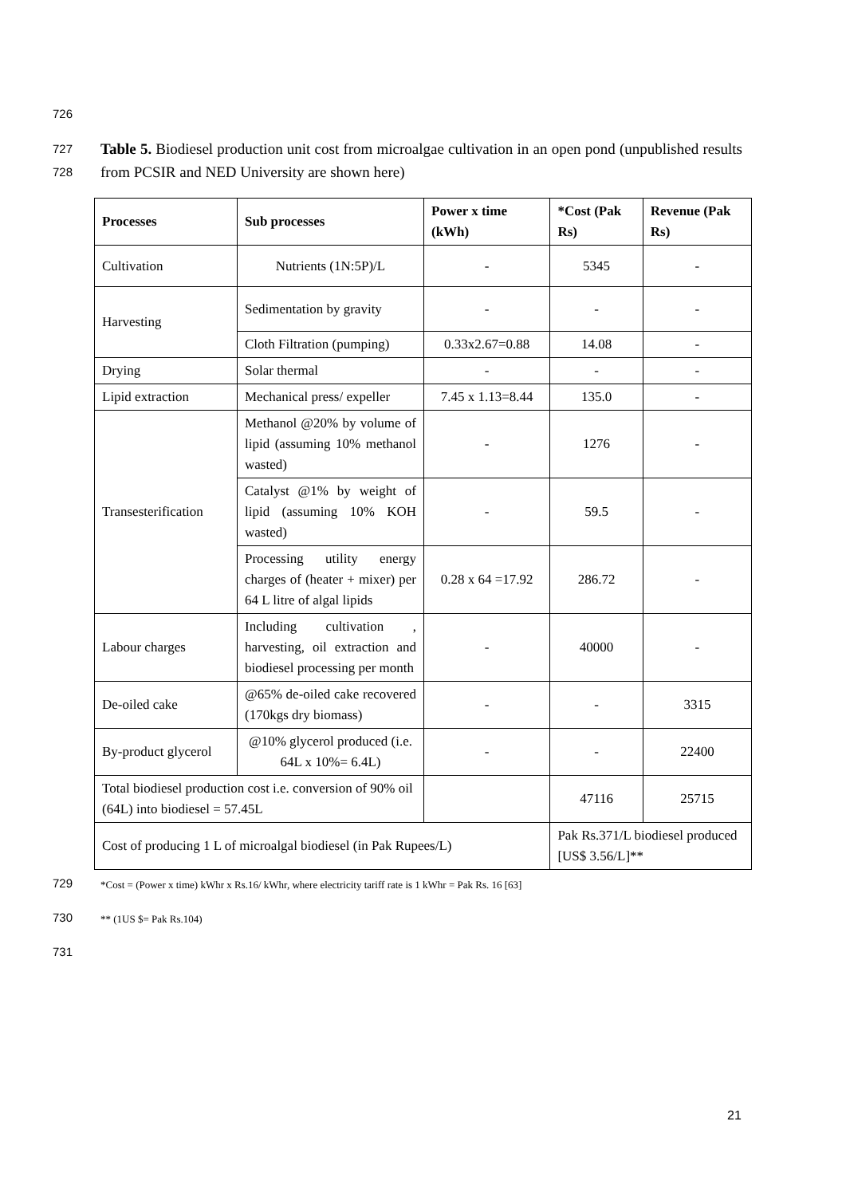726
727
728
Table 5. Biodiesel production unit cost from microalgae cultivation in an open pond (unpublished results from PCSIR and NED University are shown here)
| Processes | Sub processes | Power x time (kWh) | *Cost (Pak Rs) | Revenue (Pak Rs) |
| --- | --- | --- | --- | --- |
| Cultivation | Nutrients (1N:5P)/L | - | 5345 | - |
| Harvesting | Sedimentation by gravity | - | - | - |
| | Cloth Filtration (pumping) | 0.33x2.67=0.88 | 14.08 | - |
| Drying | Solar thermal | - | - | - |
| Lipid extraction | Mechanical press/ expeller | 7.45 x 1.13=8.44 | 135.0 | - |
| Transesterification | Methanol @20% by volume of lipid (assuming 10% methanol wasted) | - | 1276 | - |
| | Catalyst @1% by weight of lipid (assuming 10% KOH wasted) | - | 59.5 | - |
| | Processing utility energy charges of (heater + mixer) per 64 L litre of algal lipids | 0.28 x 64 =17.92 | 286.72 | - |
| Labour charges | Including cultivation , harvesting, oil extraction and biodiesel processing per month | - | 40000 | - |
| De-oiled cake | @65% de-oiled cake recovered (170kgs dry biomass) | - | - | 3315 |
| By-product glycerol | @10% glycerol produced (i.e. 64L x 10%= 6.4L) | - | - | 22400 |
| Total biodiesel production cost i.e. conversion of 90% oil (64L) into biodiesel = 57.45L | | | 47116 | 25715 |
| Cost of producing 1 L of microalgal biodiesel (in Pak Rupees/L) | | | Pak Rs.371/L biodiesel produced [US$ 3.56/L]** | |
729 *Cost = (Power x time) kWhr x Rs.16/ kWhr, where electricity tariff rate is 1 kWhr = Pak Rs. 16 [63]
730 ** (1US $= Pak Rs.104)
731
21